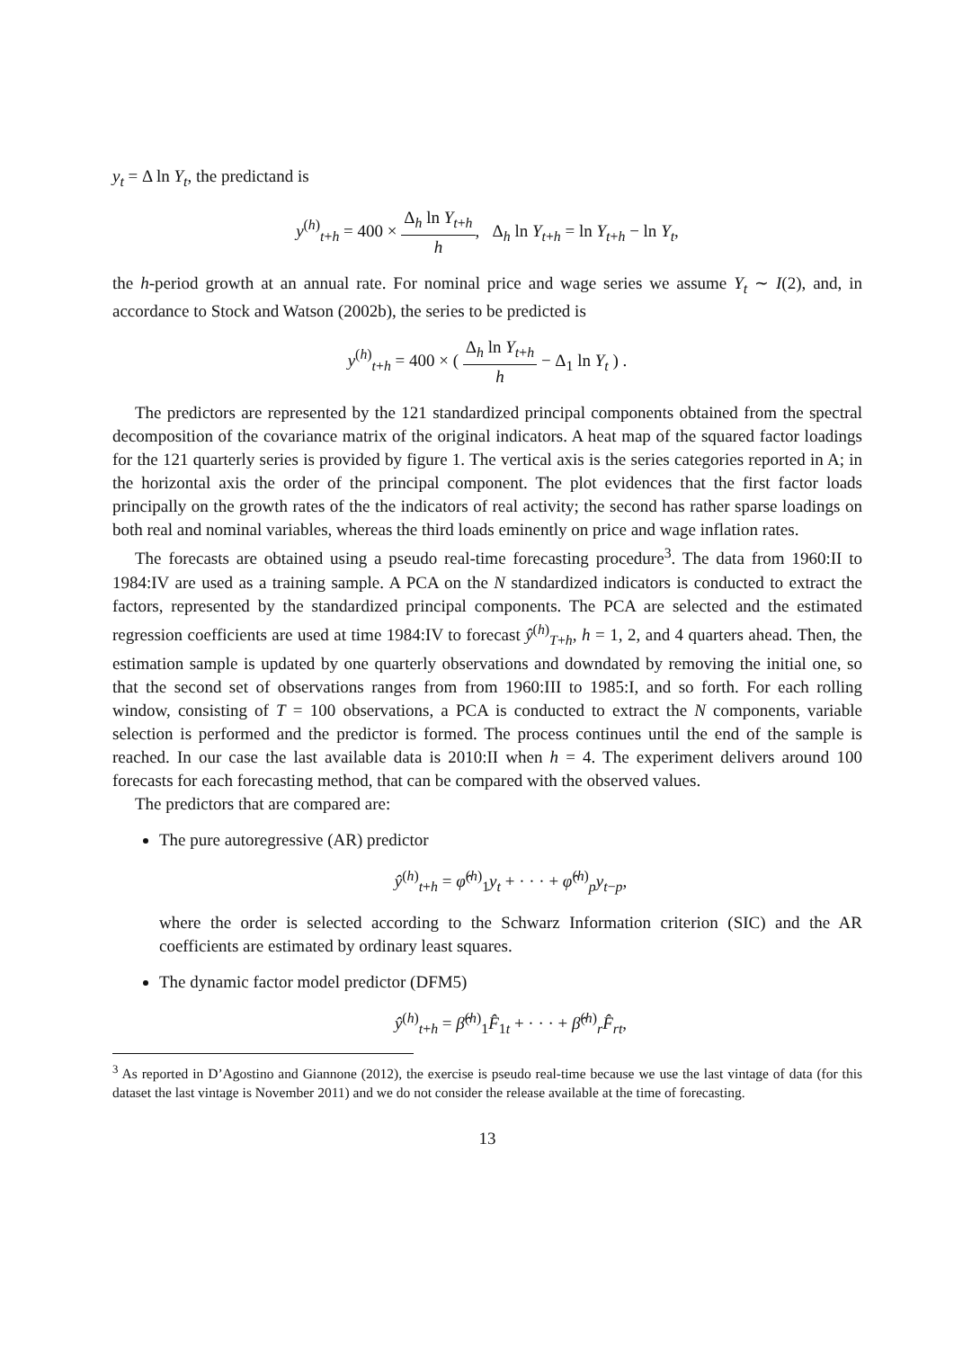y<sub>t</sub> = Δ ln Y<sub>t</sub>, the predictand is
y<sup>(h)</sup><sub>t+h</sub> = 400 × Δ<sub>h</sub> ln Y<sub>t+h</sub> h, Δ<sub>h</sub> ln Y<sub>t+h</sub> = ln Y<sub>t+h</sub> − ln Y<sub>t</sub>,
the h-period growth at an annual rate. For nominal price and wage series we assume Y<sub>t</sub> ∼ I(2), and, in accordance to Stock and Watson (2002b), the series to be predicted is
y<sup>(h)</sup><sub>t+h</sub> = 400 × ( Δ<sub>h</sub> ln Y<sub>t+h</sub> h − Δ<sub>1</sub> ln Y<sub>t</sub> ) .
The predictors are represented by the 121 standardized principal components obtained from the spectral decomposition of the covariance matrix of the original indicators. A heat map of the squared factor loadings for the 121 quarterly series is provided by figure 1. The vertical axis is the series categories reported in A; in the horizontal axis the order of the principal component. The plot evidences that the first factor loads principally on the growth rates of the the indicators of real activity; the second has rather sparse loadings on both real and nominal variables, whereas the third loads eminently on price and wage inflation rates.
The forecasts are obtained using a pseudo real-time forecasting procedure<sup>3</sup>. The data from 1960:II to 1984:IV are used as a training sample. A PCA on the N standardized indicators is conducted to extract the factors, represented by the standardized principal components. The PCA are selected and the estimated regression coefficients are used at time 1984:IV to forecast ŷ<sup>(h)</sup><sub>T+h</sub>, h = 1, 2, and 4 quarters ahead. Then, the estimation sample is updated by one quarterly observations and downdated by removing the initial one, so that the second set of observations ranges from from 1960:III to 1985:I, and so forth. For each rolling window, consisting of T = 100 observations, a PCA is conducted to extract the N components, variable selection is performed and the predictor is formed. The process continues until the end of the sample is reached. In our case the last available data is 2010:II when h = 4. The experiment delivers around 100 forecasts for each forecasting method, that can be compared with the observed values.
The predictors that are compared are:
The pure autoregressive (AR) predictor
ŷ<sup>(h)</sup><sub>t+h</sub> = φ̂<sup>(h)</sup><sub>1</sub>y<sub>t</sub> + · · · + φ̂<sup>(h)</sup><sub>p</sub>y<sub>t−p</sub>,
where the order is selected according to the Schwarz Information criterion (SIC) and the AR coefficients are estimated by ordinary least squares.
The dynamic factor model predictor (DFM5)
ŷ<sup>(h)</sup><sub>t+h</sub> = β̂<sup>(h)</sup><sub>1</sub>F̂<sub>1t</sub> + · · · + β̂<sup>(h)</sup><sub>r</sub>F̂<sub>rt</sub>,
<sup>3</sup> As reported in D’Agostino and Giannone (2012), the exercise is pseudo real-time because we use the last vintage of data (for this dataset the last vintage is November 2011) and we do not consider the release available at the time of forecasting.
13